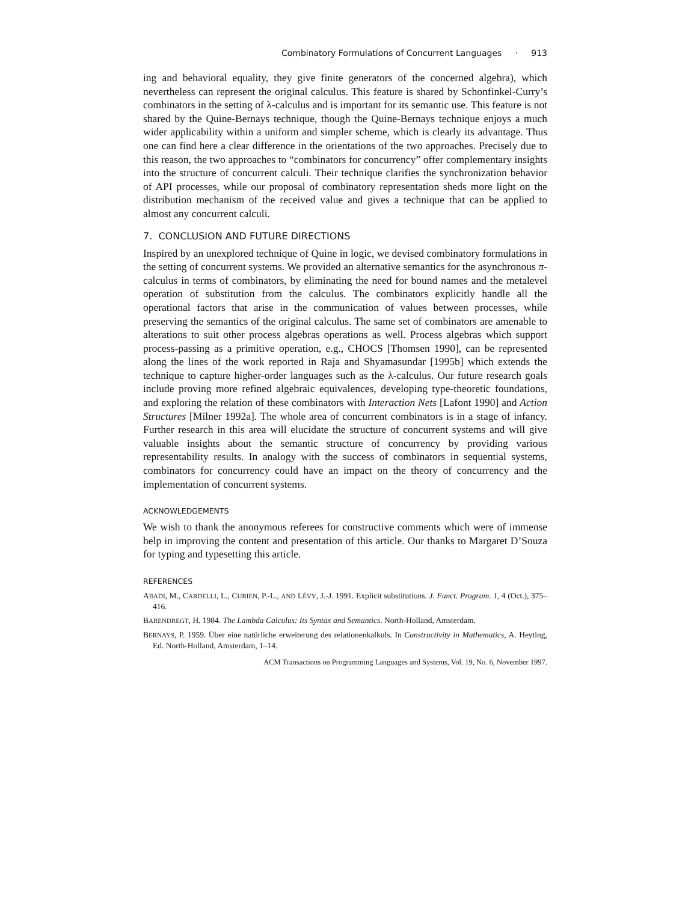Combinatory Formulations of Concurrent Languages · 913
ing and behavioral equality, they give finite generators of the concerned algebra), which nevertheless can represent the original calculus. This feature is shared by Schonfinkel-Curry’s combinators in the setting of λ-calculus and is important for its semantic use. This feature is not shared by the Quine-Bernays technique, though the Quine-Bernays technique enjoys a much wider applicability within a uniform and simpler scheme, which is clearly its advantage. Thus one can find here a clear difference in the orientations of the two approaches. Precisely due to this reason, the two approaches to “combinators for concurrency” offer complementary insights into the structure of concurrent calculi. Their technique clarifies the synchronization behavior of API processes, while our proposal of combinatory representation sheds more light on the distribution mechanism of the received value and gives a technique that can be applied to almost any concurrent calculi.
7. CONCLUSION AND FUTURE DIRECTIONS
Inspired by an unexplored technique of Quine in logic, we devised combinatory formulations in the setting of concurrent systems. We provided an alternative semantics for the asynchronous π-calculus in terms of combinators, by eliminating the need for bound names and the metalevel operation of substitution from the calculus. The combinators explicitly handle all the operational factors that arise in the communication of values between processes, while preserving the semantics of the original calculus. The same set of combinators are amenable to alterations to suit other process algebras operations as well. Process algebras which support process-passing as a primitive operation, e.g., CHOCS [Thomsen 1990], can be represented along the lines of the work reported in Raja and Shyamasundar [1995b] which extends the technique to capture higher-order languages such as the λ-calculus. Our future research goals include proving more refined algebraic equivalences, developing type-theoretic foundations, and exploring the relation of these combinators with Interaction Nets [Lafont 1990] and Action Structures [Milner 1992a]. The whole area of concurrent combinators is in a stage of infancy. Further research in this area will elucidate the structure of concurrent systems and will give valuable insights about the semantic structure of concurrency by providing various representability results. In analogy with the success of combinators in sequential systems, combinators for concurrency could have an impact on the theory of concurrency and the implementation of concurrent systems.
ACKNOWLEDGEMENTS
We wish to thank the anonymous referees for constructive comments which were of immense help in improving the content and presentation of this article. Our thanks to Margaret D’Souza for typing and typesetting this article.
REFERENCES
ABADI, M., CARDELLI, L., CURIEN, P.-L., AND LÉVY, J.-J. 1991. Explicit substitutions. J. Funct. Program. 1, 4 (Oct.), 375–416.
BARENDREGT, H. 1984. The Lambda Calculus: Its Syntax and Semantics. North-Holland, Amsterdam.
BERNAYS, P. 1959. Über eine natürliche erweiterung des relationenkalkuls. In Constructivity in Mathematics, A. Heyting, Ed. North-Holland, Amsterdam, 1–14.
ACM Transactions on Programming Languages and Systems, Vol. 19, No. 6, November 1997.